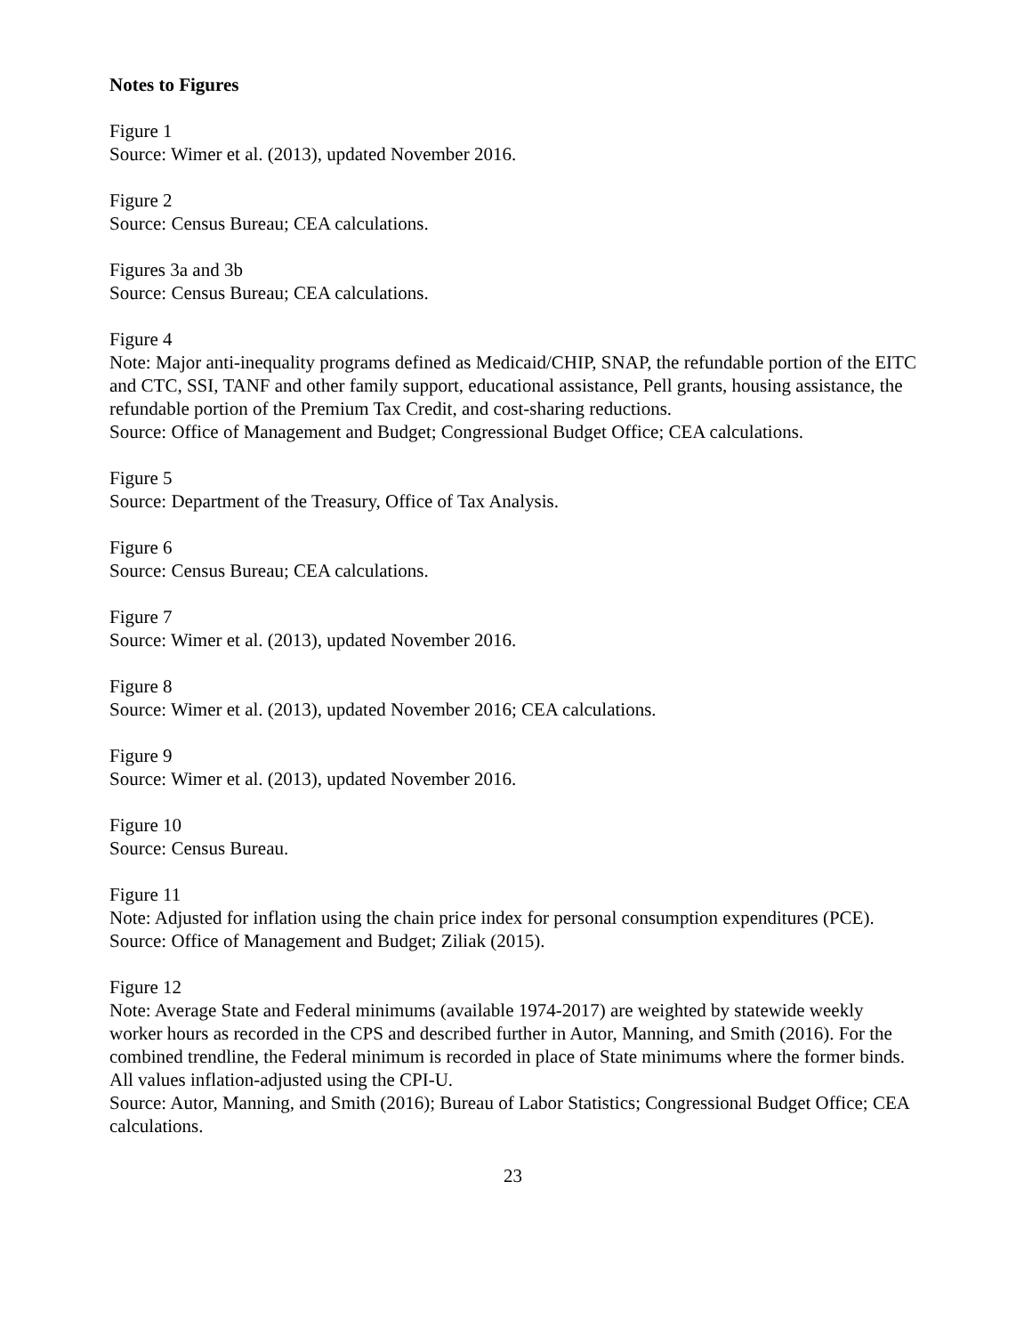Notes to Figures
Figure 1
Source: Wimer et al. (2013), updated November 2016.
Figure 2
Source: Census Bureau; CEA calculations.
Figures 3a and 3b
Source: Census Bureau; CEA calculations.
Figure 4
Note: Major anti-inequality programs defined as Medicaid/CHIP, SNAP, the refundable portion of the EITC and CTC, SSI, TANF and other family support, educational assistance, Pell grants, housing assistance, the refundable portion of the Premium Tax Credit, and cost-sharing reductions.
Source: Office of Management and Budget; Congressional Budget Office; CEA calculations.
Figure 5
Source: Department of the Treasury, Office of Tax Analysis.
Figure 6
Source: Census Bureau; CEA calculations.
Figure 7
Source: Wimer et al. (2013), updated November 2016.
Figure 8
Source: Wimer et al. (2013), updated November 2016; CEA calculations.
Figure 9
Source: Wimer et al. (2013), updated November 2016.
Figure 10
Source: Census Bureau.
Figure 11
Note: Adjusted for inflation using the chain price index for personal consumption expenditures (PCE).
Source: Office of Management and Budget; Ziliak (2015).
Figure 12
Note: Average State and Federal minimums (available 1974-2017) are weighted by statewide weekly worker hours as recorded in the CPS and described further in Autor, Manning, and Smith (2016). For the combined trendline, the Federal minimum is recorded in place of State minimums where the former binds. All values inflation-adjusted using the CPI-U.
Source: Autor, Manning, and Smith (2016); Bureau of Labor Statistics; Congressional Budget Office; CEA calculations.
23